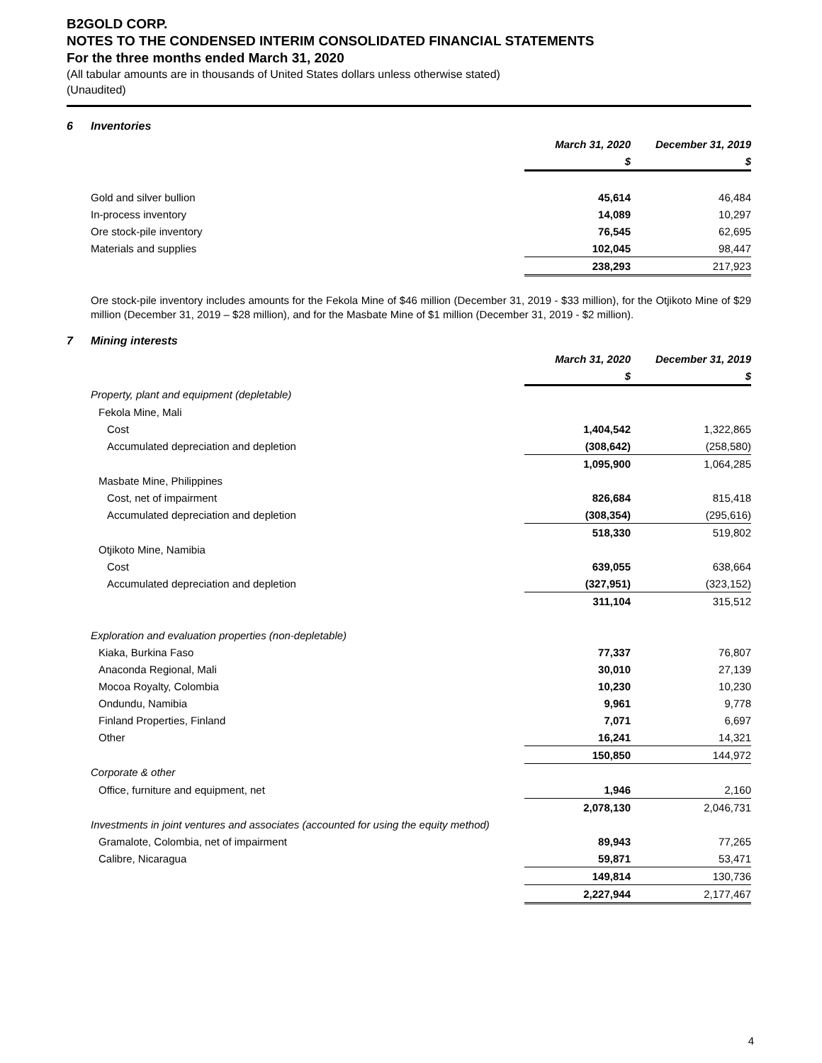B2GOLD CORP.
NOTES TO THE CONDENSED INTERIM CONSOLIDATED FINANCIAL STATEMENTS
For the three months ended March 31, 2020
(All tabular amounts are in thousands of United States dollars unless otherwise stated)
(Unaudited)
6 Inventories
| | March 31, 2020 | | December 31, 2019 |
| | $ | | $ |
| Gold and silver bullion | 45,614 | | 46,484 |
| In-process inventory | 14,089 | | 10,297 |
| Ore stock-pile inventory | 76,545 | | 62,695 |
| Materials and supplies | 102,045 | | 98,447 |
| | 238,293 | | 217,923 |
Ore stock-pile inventory includes amounts for the Fekola Mine of $46 million (December 31, 2019 - $33 million), for the Otjikoto Mine of $29 million (December 31, 2019 – $28 million), and for the Masbate Mine of $1 million (December 31, 2019 - $2 million).
7 Mining interests
| | March 31, 2020 | | December 31, 2019 |
| | $ | | $ |
| Property, plant and equipment (depletable) | | | |
| Fekola Mine, Mali | | | |
| Cost | 1,404,542 | | 1,322,865 |
| Accumulated depreciation and depletion | (308,642) | | (258,580) |
| | 1,095,900 | | 1,064,285 |
| Masbate Mine, Philippines | | | |
| Cost, net of impairment | 826,684 | | 815,418 |
| Accumulated depreciation and depletion | (308,354) | | (295,616) |
| | 518,330 | | 519,802 |
| Otjikoto Mine, Namibia | | | |
| Cost | 639,055 | | 638,664 |
| Accumulated depreciation and depletion | (327,951) | | (323,152) |
| | 311,104 | | 315,512 |
| Exploration and evaluation properties (non-depletable) | | | |
| Kiaka, Burkina Faso | 77,337 | | 76,807 |
| Anaconda Regional, Mali | 30,010 | | 27,139 |
| Mocoa Royalty, Colombia | 10,230 | | 10,230 |
| Ondundu, Namibia | 9,961 | | 9,778 |
| Finland Properties, Finland | 7,071 | | 6,697 |
| Other | 16,241 | | 14,321 |
| | 150,850 | | 144,972 |
| Corporate & other | | | |
| Office, furniture and equipment, net | 1,946 | | 2,160 |
| | 2,078,130 | | 2,046,731 |
| Investments in joint ventures and associates (accounted for using the equity method) | | | |
| Gramalote, Colombia, net of impairment | 89,943 | | 77,265 |
| Calibre, Nicaragua | 59,871 | | 53,471 |
| | 149,814 | | 130,736 |
| | 2,227,944 | | 2,177,467 |
4